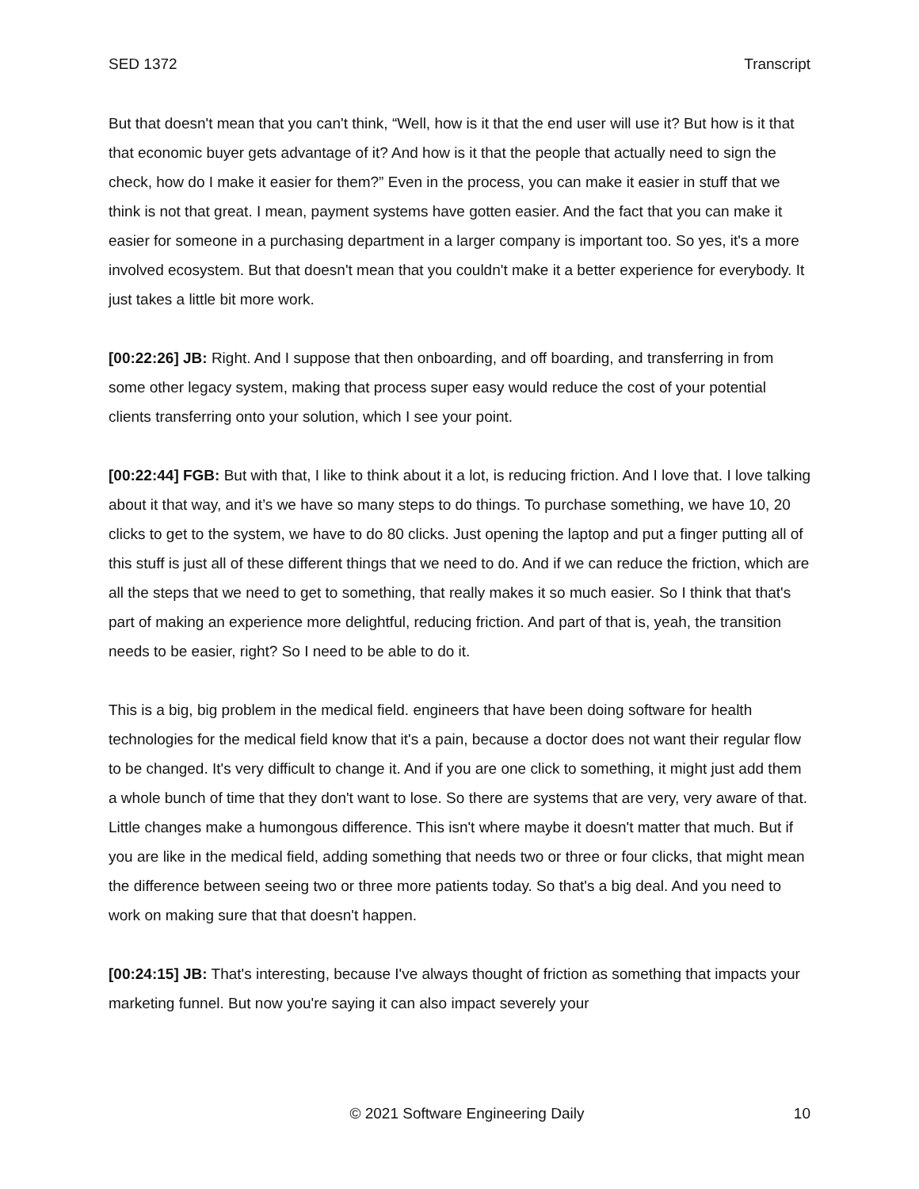SED 1372 Transcript
But that doesn't mean that you can't think, “Well, how is it that the end user will use it? But how is it that that economic buyer gets advantage of it? And how is it that the people that actually need to sign the check, how do I make it easier for them?” Even in the process, you can make it easier in stuff that we think is not that great. I mean, payment systems have gotten easier. And the fact that you can make it easier for someone in a purchasing department in a larger company is important too. So yes, it's a more involved ecosystem. But that doesn't mean that you couldn't make it a better experience for everybody. It just takes a little bit more work.
[00:22:26] JB: Right. And I suppose that then onboarding, and off boarding, and transferring in from some other legacy system, making that process super easy would reduce the cost of your potential clients transferring onto your solution, which I see your point.
[00:22:44] FGB: But with that, I like to think about it a lot, is reducing friction. And I love that. I love talking about it that way, and it’s we have so many steps to do things. To purchase something, we have 10, 20 clicks to get to the system, we have to do 80 clicks. Just opening the laptop and put a finger putting all of this stuff is just all of these different things that we need to do. And if we can reduce the friction, which are all the steps that we need to get to something, that really makes it so much easier. So I think that that's part of making an experience more delightful, reducing friction. And part of that is, yeah, the transition needs to be easier, right? So I need to be able to do it.
This is a big, big problem in the medical field. engineers that have been doing software for health technologies for the medical field know that it's a pain, because a doctor does not want their regular flow to be changed. It's very difficult to change it. And if you are one click to something, it might just add them a whole bunch of time that they don't want to lose. So there are systems that are very, very aware of that. Little changes make a humongous difference. This isn't where maybe it doesn't matter that much. But if you are like in the medical field, adding something that needs two or three or four clicks, that might mean the difference between seeing two or three more patients today. So that's a big deal. And you need to work on making sure that that doesn't happen.
[00:24:15] JB: That's interesting, because I've always thought of friction as something that impacts your marketing funnel. But now you're saying it can also impact severely your
© 2021 Software Engineering Daily 10